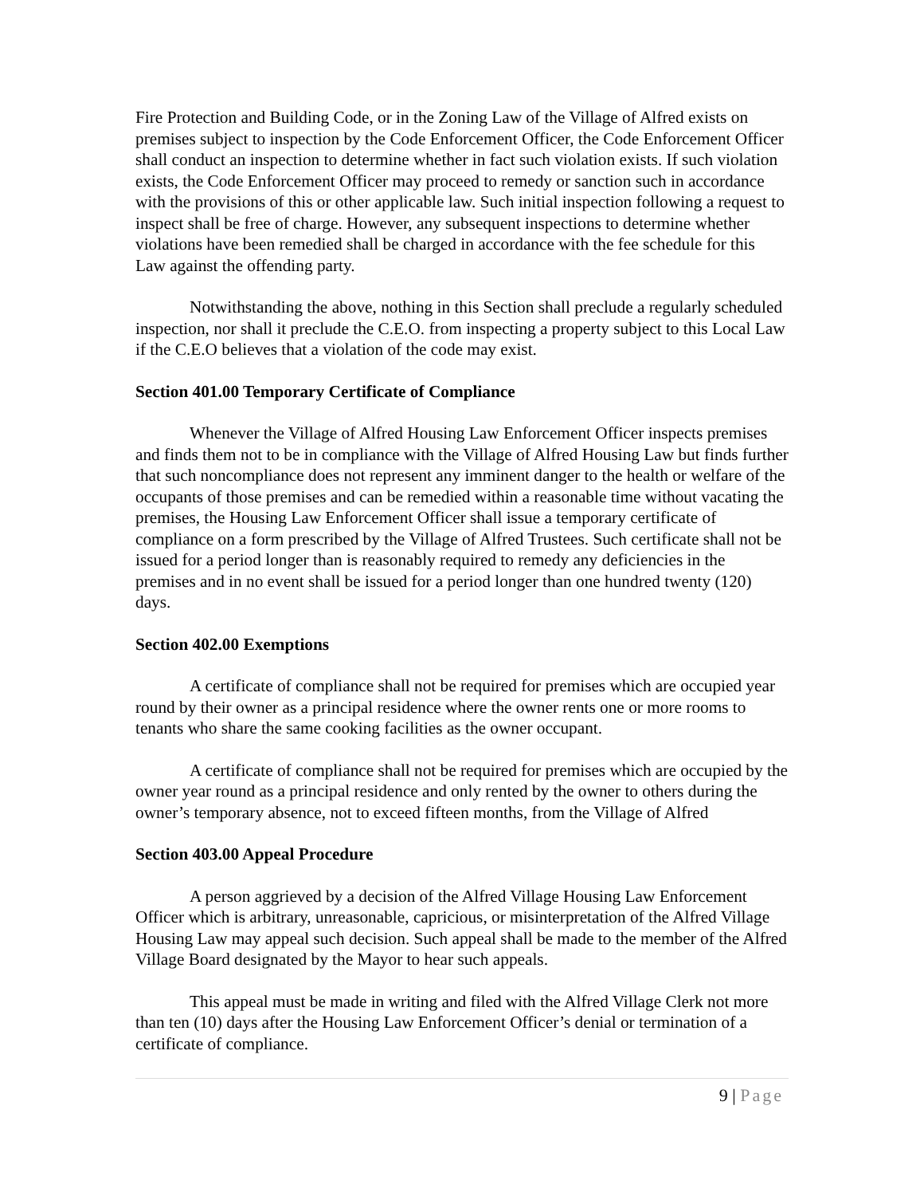Fire Protection and Building Code, or in the Zoning Law of the Village of Alfred exists on premises subject to inspection by the Code Enforcement Officer, the Code Enforcement Officer shall conduct an inspection to determine whether in fact such violation exists. If such violation exists, the Code Enforcement Officer may proceed to remedy or sanction such in accordance with the provisions of this or other applicable law. Such initial inspection following a request to inspect shall be free of charge. However, any subsequent inspections to determine whether violations have been remedied shall be charged in accordance with the fee schedule for this Law against the offending party.
Notwithstanding the above, nothing in this Section shall preclude a regularly scheduled inspection, nor shall it preclude the C.E.O. from inspecting a property subject to this Local Law if the C.E.O believes that a violation of the code may exist.
Section 401.00 Temporary Certificate of Compliance
Whenever the Village of Alfred Housing Law Enforcement Officer inspects premises and finds them not to be in compliance with the Village of Alfred Housing Law but finds further that such noncompliance does not represent any imminent danger to the health or welfare of the occupants of those premises and can be remedied within a reasonable time without vacating the premises, the Housing Law Enforcement Officer shall issue a temporary certificate of compliance on a form prescribed by the Village of Alfred Trustees. Such certificate shall not be issued for a period longer than is reasonably required to remedy any deficiencies in the premises and in no event shall be issued for a period longer than one hundred twenty (120) days.
Section 402.00 Exemptions
A certificate of compliance shall not be required for premises which are occupied year round by their owner as a principal residence where the owner rents one or more rooms to tenants who share the same cooking facilities as the owner occupant.
A certificate of compliance shall not be required for premises which are occupied by the owner year round as a principal residence and only rented by the owner to others during the owner’s temporary absence, not to exceed fifteen months, from the Village of Alfred
Section 403.00 Appeal Procedure
A person aggrieved by a decision of the Alfred Village Housing Law Enforcement Officer which is arbitrary, unreasonable, capricious, or misinterpretation of the Alfred Village Housing Law may appeal such decision. Such appeal shall be made to the member of the Alfred Village Board designated by the Mayor to hear such appeals.
This appeal must be made in writing and filed with the Alfred Village Clerk not more than ten (10) days after the Housing Law Enforcement Officer’s denial or termination of a certificate of compliance.
9 | Page